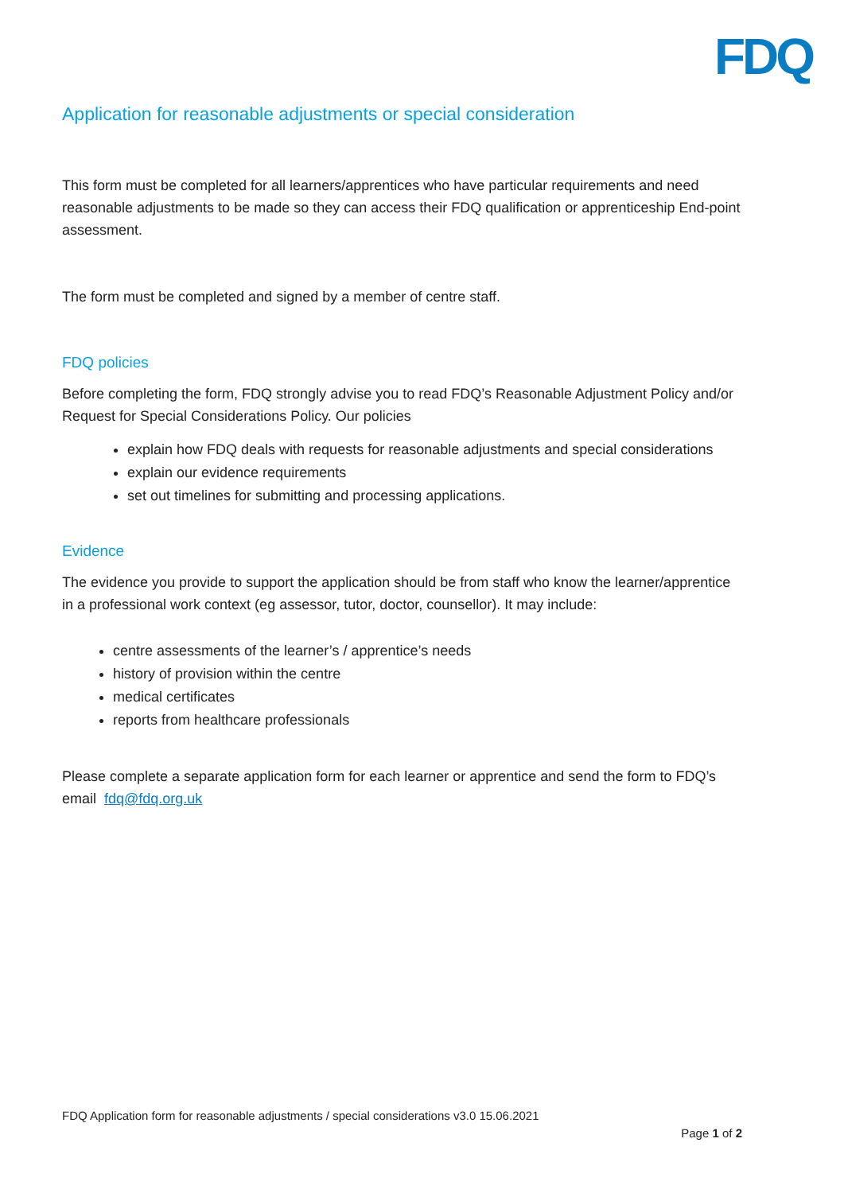FDQ
Application for reasonable adjustments or special consideration
This form must be completed for all learners/apprentices who have particular requirements and need reasonable adjustments to be made so they can access their FDQ qualification or apprenticeship End-point assessment.
The form must be completed and signed by a member of centre staff.
FDQ policies
Before completing the form, FDQ strongly advise you to read FDQ’s Reasonable Adjustment Policy and/or Request for Special Considerations Policy. Our policies
explain how FDQ deals with requests for reasonable adjustments and special considerations
explain our evidence requirements
set out timelines for submitting and processing applications.
Evidence
The evidence you provide to support the application should be from staff who know the learner/apprentice in a professional work context (eg assessor, tutor, doctor, counsellor). It may include:
centre assessments of the learner’s / apprentice’s needs
history of provision within the centre
medical certificates
reports from healthcare professionals
Please complete a separate application form for each learner or apprentice and send the form to FDQ’s email fdq@fdq.org.uk
FDQ Application form for reasonable adjustments / special considerations v3.0 15.06.2021
Page 1 of 2